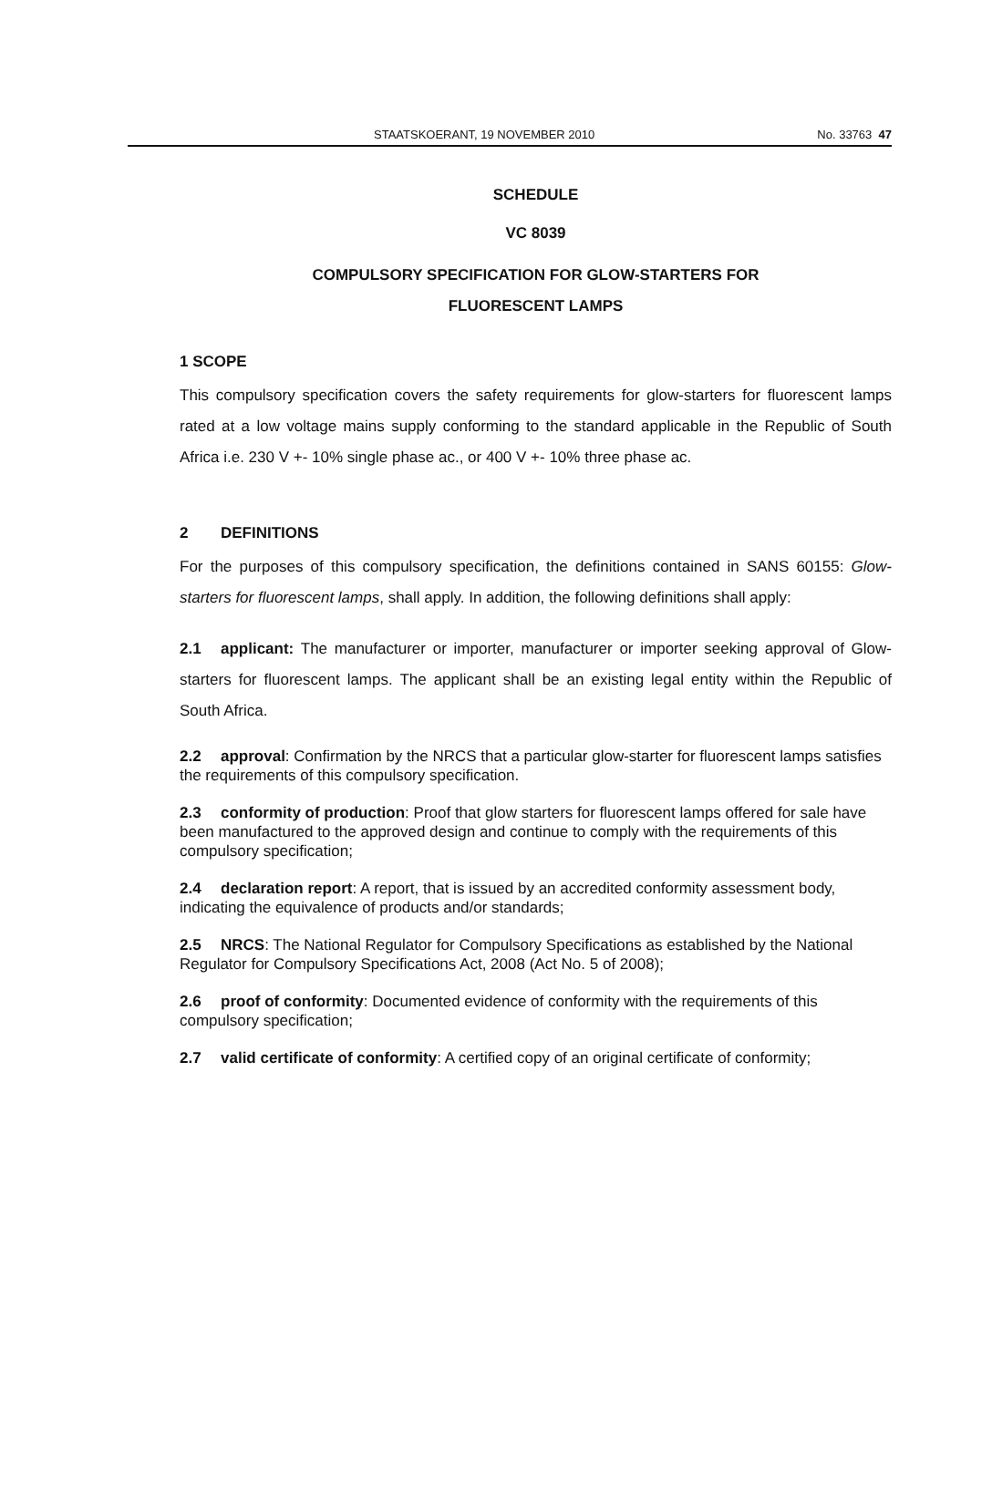STAATSKOERANT, 19 NOVEMBER 2010 No. 33763 47
SCHEDULE
VC 8039
COMPULSORY SPECIFICATION FOR GLOW-STARTERS FOR
FLUORESCENT LAMPS
1 SCOPE
This compulsory specification covers the safety requirements for glow-starters for fluorescent lamps rated at a low voltage mains supply conforming to the standard applicable in the Republic of South Africa i.e. 230 V +- 10% single phase ac., or 400 V +- 10% three phase ac.
2 DEFINITIONS
For the purposes of this compulsory specification, the definitions contained in SANS 60155: Glow-starters for fluorescent lamps, shall apply. In addition, the following definitions shall apply:
2.1 applicant: The manufacturer or importer, manufacturer or importer seeking approval of Glow-starters for fluorescent lamps. The applicant shall be an existing legal entity within the Republic of South Africa.
2.2 approval: Confirmation by the NRCS that a particular glow-starter for fluorescent lamps satisfies the requirements of this compulsory specification.
2.3 conformity of production: Proof that glow starters for fluorescent lamps offered for sale have been manufactured to the approved design and continue to comply with the requirements of this compulsory specification;
2.4 declaration report: A report, that is issued by an accredited conformity assessment body, indicating the equivalence of products and/or standards;
2.5 NRCS: The National Regulator for Compulsory Specifications as established by the National Regulator for Compulsory Specifications Act, 2008 (Act No. 5 of 2008);
2.6 proof of conformity: Documented evidence of conformity with the requirements of this compulsory specification;
2.7 valid certificate of conformity: A certified copy of an original certificate of conformity;